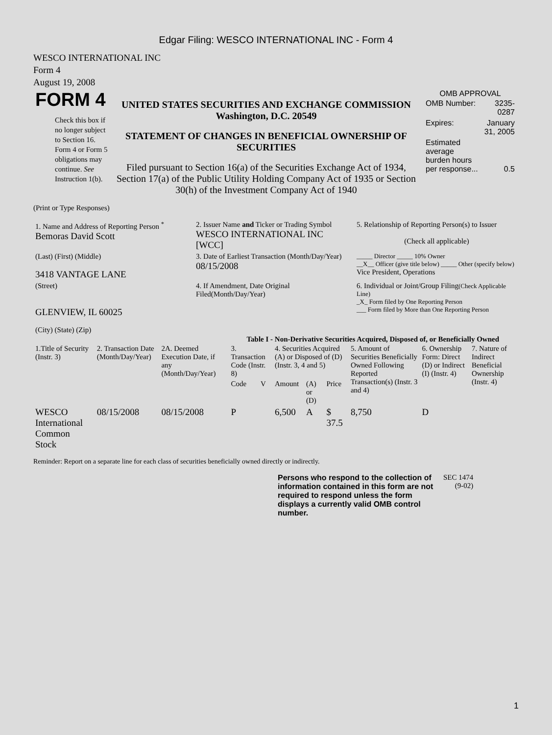Edgar Filing: WESCO INTERNATIONAL INC - Form 4
WESCO INTERNATIONAL INC
Form 4
August 19, 2008
| FORM 4 Check this box if no longer subject to Section 16. Form 4 or Form 5 obligations may continue. See Instruction 1(b). | UNITED STATES SECURITIES AND EXCHANGE COMMISSION Washington, D.C. 20549 STATEMENT OF CHANGES IN BENEFICIAL OWNERSHIP OF SECURITIES Filed pursuant to Section 16(a) of the Securities Exchange Act of 1934, Section 17(a) of the Public Utility Holding Company Act of 1935 or Section 30(h) of the Investment Company Act of 1940 | OMB APPROVAL / OMB Number: / 3235-0287 / / Expires: / January 31, 2005 / / Estimated average burden hours per response... / 0.5 / |
(Print or Type Responses)
| 1. Name and Address of Reporting Person <sup>*</sup> Bemoras David Scott | 2. Issuer Name and Ticker or Trading Symbol WESCO INTERNATIONAL INC [WCC] | 5. Relationship of Reporting Person(s) to Issuer (Check all applicable) |
| (Last) (First) (Middle) 3418 VANTAGE LANE | 3. Date of Earliest Transaction (Month/Day/Year) 08/15/2008 | _____ Director _____ 10% Owner __X__ Officer (give title below) _____ Other (specify below) Vice President, Operations |
| (Street) GLENVIEW, IL 60025 (City) (State) (Zip) | 4. If Amendment, Date Original Filed(Month/Day/Year) | 6. Individual or Joint/Group Filing (Check Applicable Line) _X_ Form filed by One Reporting Person ___ Form filed by More than One Reporting Person |
Table I - Non-Derivative Securities Acquired, Disposed of, or Beneficially Owned
| 1.Title of Security (Instr. 3) | 2. Transaction Date (Month/Day/Year) | 2A. Deemed Execution Date, if any (Month/Day/Year) | 3. Transaction Code (Instr. 8) | | 4. Securities Acquired (A) or Disposed of (D) (Instr. 3, 4 and 5) | | | 5. Amount of Securities Beneficially Owned Following Reported Transaction(s) (Instr. 3 and 4) | 6. Ownership Form: Direct (D) or Indirect (I) (Instr. 4) | 7. Nature of Indirect Beneficial Ownership (Instr. 4) |
| --- | --- | --- | --- | --- | --- | --- | --- | --- | --- | --- |
| | | | Code | V | Amount | (A) or (D) | Price | | | |
| WESCO International Common Stock | 08/15/2008 | 08/15/2008 | P | | 6,500 | A | $ 37.5 | 8,750 | D | |
Reminder: Report on a separate line for each class of securities beneficially owned directly or indirectly.
| Persons who respond to the collection of information contained in this form are not required to respond unless the form displays a currently valid OMB control number. | SEC 1474 (9-02) |
1